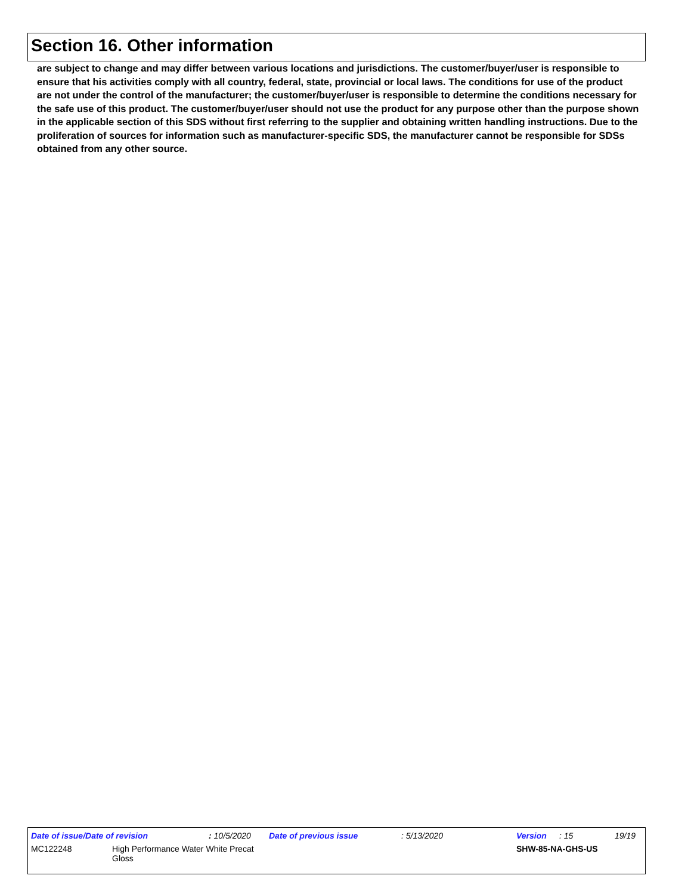Section 16. Other information
are subject to change and may differ between various locations and jurisdictions. The customer/buyer/user is responsible to ensure that his activities comply with all country, federal, state, provincial or local laws. The conditions for use of the product are not under the control of the manufacturer; the customer/buyer/user is responsible to determine the conditions necessary for the safe use of this product. The customer/buyer/user should not use the product for any purpose other than the purpose shown in the applicable section of this SDS without first referring to the supplier and obtaining written handling instructions. Due to the proliferation of sources for information such as manufacturer-specific SDS, the manufacturer cannot be responsible for SDSs obtained from any other source.
Date of issue/Date of revision: 10/5/2020 Date of previous issue: 5/13/2020 Version: 15 19/19
MC122248 High Performance Water White Precat Gloss SHW-85-NA-GHS-US